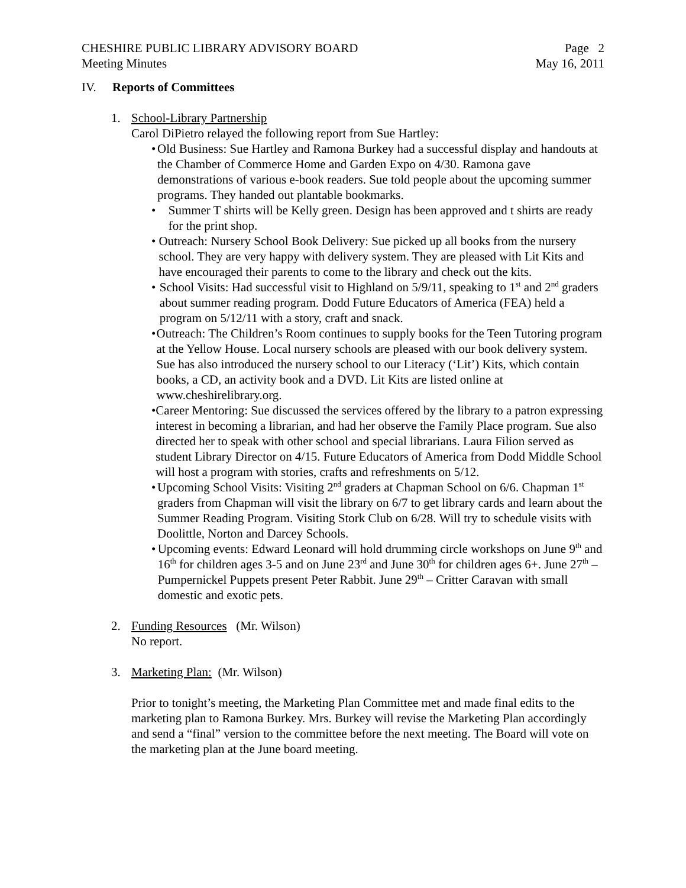CHESHIRE PUBLIC LIBRARY ADVISORY BOARD
Meeting Minutes
Page 2
May 16, 2011
IV. Reports of Committees
1. School-Library Partnership
Carol DiPietro relayed the following report from Sue Hartley:
• Old Business: Sue Hartley and Ramona Burkey had a successful display and handouts at the Chamber of Commerce Home and Garden Expo on 4/30. Ramona gave demonstrations of various e-book readers. Sue told people about the upcoming summer programs. They handed out plantable bookmarks.
• Summer T shirts will be Kelly green. Design has been approved and t shirts are ready for the print shop.
• Outreach: Nursery School Book Delivery: Sue picked up all books from the nursery school. They are very happy with delivery system. They are pleased with Lit Kits and have encouraged their parents to come to the library and check out the kits.
• School Visits: Had successful visit to Highland on 5/9/11, speaking to 1<sup>st</sup> and 2<sup>nd</sup> graders about summer reading program. Dodd Future Educators of America (FEA) held a program on 5/12/11 with a story, craft and snack.
• Outreach: The Children’s Room continues to supply books for the Teen Tutoring program at the Yellow House. Local nursery schools are pleased with our book delivery system. Sue has also introduced the nursery school to our Literacy (‘Lit’) Kits, which contain books, a CD, an activity book and a DVD. Lit Kits are listed online at www.cheshirelibrary.org.
• Career Mentoring: Sue discussed the services offered by the library to a patron expressing interest in becoming a librarian, and had her observe the Family Place program. Sue also directed her to speak with other school and special librarians. Laura Filion served as student Library Director on 4/15. Future Educators of America from Dodd Middle School will host a program with stories, crafts and refreshments on 5/12.
• Upcoming School Visits: Visiting 2<sup>nd</sup> graders at Chapman School on 6/6. Chapman 1<sup>st</sup> graders from Chapman will visit the library on 6/7 to get library cards and learn about the Summer Reading Program. Visiting Stork Club on 6/28. Will try to schedule visits with Doolittle, Norton and Darcey Schools.
• Upcoming events: Edward Leonard will hold drumming circle workshops on June 9<sup>th</sup> and 16<sup>th</sup> for children ages 3-5 and on June 23<sup>rd</sup> and June 30<sup>th</sup> for children ages 6+. June 27<sup>th</sup> – Pumpernickel Puppets present Peter Rabbit. June 29<sup>th</sup> – Critter Caravan with small domestic and exotic pets.
2. Funding Resources (Mr. Wilson)
No report.
3. Marketing Plan: (Mr. Wilson)
Prior to tonight’s meeting, the Marketing Plan Committee met and made final edits to the marketing plan to Ramona Burkey. Mrs. Burkey will revise the Marketing Plan accordingly and send a “final” version to the committee before the next meeting. The Board will vote on the marketing plan at the June board meeting.